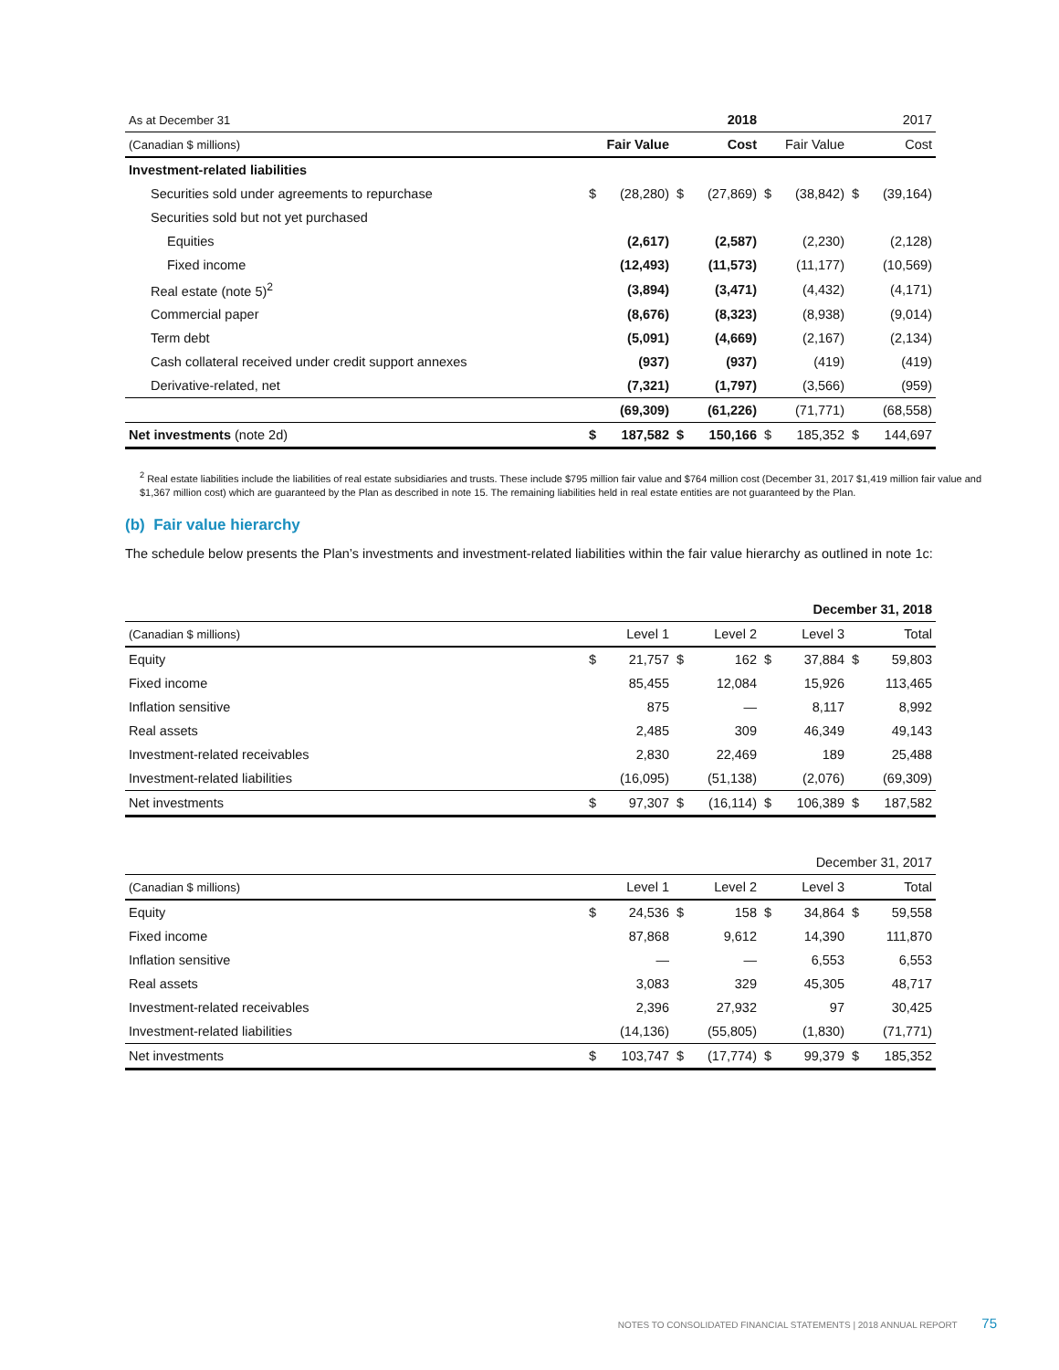| As at December 31 | | | | 2018 | | | | 2017 |
| (Canadian $ millions) | Fair Value | | Cost | | Fair Value | | Cost | |
| Investment-related liabilities | | | | | | | | |
| Securities sold under agreements to repurchase | $ | (28,280) | $ | (27,869) | $ | (38,842) | $ | (39,164) |
| Securities sold but not yet purchased | | | | | | | | |
| Equities | | (2,617) | | (2,587) | | (2,230) | | (2,128) |
| Fixed income | | (12,493) | | (11,573) | | (11,177) | | (10,569) |
| Real estate (note 5)<sup>2</sup> | | (3,894) | | (3,471) | | (4,432) | | (4,171) |
| Commercial paper | | (8,676) | | (8,323) | | (8,938) | | (9,014) |
| Term debt | | (5,091) | | (4,669) | | (2,167) | | (2,134) |
| Cash collateral received under credit support annexes | | (937) | | (937) | | (419) | | (419) |
| Derivative-related, net | | (7,321) | | (1,797) | | (3,566) | | (959) |
| | | (69,309) | | (61,226) | | (71,771) | | (68,558) |
| Net investments (note 2d) | $ | 187,582 | $ | 150,166 | $ | 185,352 | $ | 144,697 |
<sup>2</sup> Real estate liabilities include the liabilities of real estate subsidiaries and trusts. These include $795 million fair value and $764 million cost (December 31, 2017 $1,419 million fair value and $1,367 million cost) which are guaranteed by the Plan as described in note 15. The remaining liabilities held in real estate entities are not guaranteed by the Plan.
(b) Fair value hierarchy
The schedule below presents the Plan’s investments and investment-related liabilities within the fair value hierarchy as outlined in note 1c:
| December 31, 2018 | | | | | | | | |
| (Canadian $ millions) | Level 1 | | Level 2 | | Level 3 | | Total | |
| Equity | $ | 21,757 | $ | 162 | $ | 37,884 | $ | 59,803 |
| Fixed income | | 85,455 | | 12,084 | | 15,926 | | 113,465 |
| Inflation sensitive | | 875 | | — | | 8,117 | | 8,992 |
| Real assets | | 2,485 | | 309 | | 46,349 | | 49,143 |
| Investment-related receivables | | 2,830 | | 22,469 | | 189 | | 25,488 |
| Investment-related liabilities | | (16,095) | | (51,138) | | (2,076) | | (69,309) |
| Net investments | $ | 97,307 | $ | (16,114) | $ | 106,389 | $ | 187,582 |
| December 31, 2017 | | | | | | | | |
| (Canadian $ millions) | Level 1 | | Level 2 | | Level 3 | | Total | |
| Equity | $ | 24,536 | $ | 158 | $ | 34,864 | $ | 59,558 |
| Fixed income | | 87,868 | | 9,612 | | 14,390 | | 111,870 |
| Inflation sensitive | | — | | — | | 6,553 | | 6,553 |
| Real assets | | 3,083 | | 329 | | 45,305 | | 48,717 |
| Investment-related receivables | | 2,396 | | 27,932 | | 97 | | 30,425 |
| Investment-related liabilities | | (14,136) | | (55,805) | | (1,830) | | (71,771) |
| Net investments | $ | 103,747 | $ | (17,774) | $ | 99,379 | $ | 185,352 |
NOTES TO CONSOLIDATED FINANCIAL STATEMENTS | 2018 ANNUAL REPORT 75